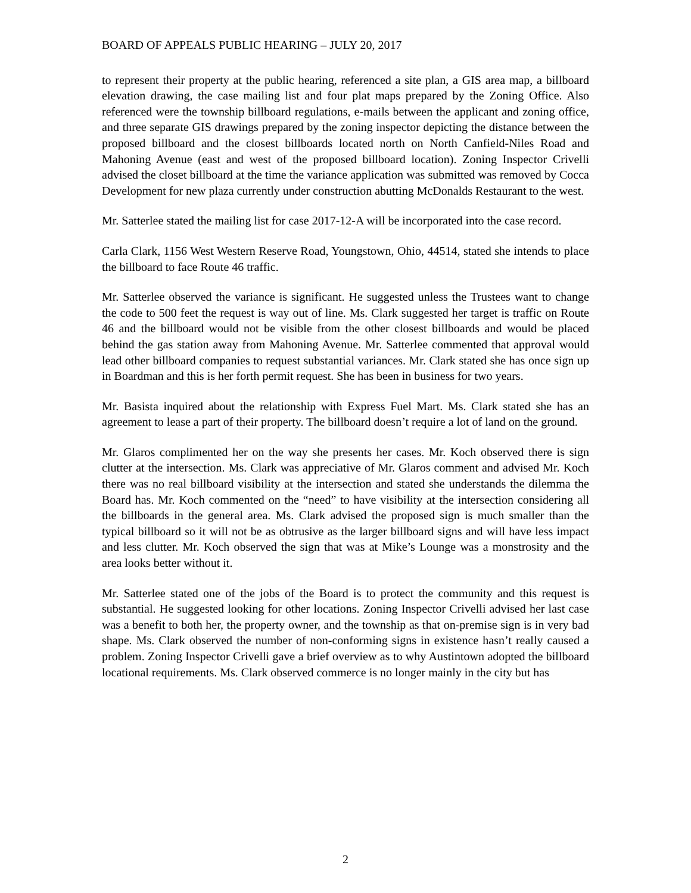BOARD OF APPEALS PUBLIC HEARING – JULY 20, 2017
to represent their property at the public hearing, referenced a site plan, a GIS area map, a billboard elevation drawing, the case mailing list and four plat maps prepared by the Zoning Office. Also referenced were the township billboard regulations, e-mails between the applicant and zoning office, and three separate GIS drawings prepared by the zoning inspector depicting the distance between the proposed billboard and the closest billboards located north on North Canfield-Niles Road and Mahoning Avenue (east and west of the proposed billboard location). Zoning Inspector Crivelli advised the closet billboard at the time the variance application was submitted was removed by Cocca Development for new plaza currently under construction abutting McDonalds Restaurant to the west.
Mr. Satterlee stated the mailing list for case 2017-12-A will be incorporated into the case record.
Carla Clark, 1156 West Western Reserve Road, Youngstown, Ohio, 44514, stated she intends to place the billboard to face Route 46 traffic.
Mr. Satterlee observed the variance is significant. He suggested unless the Trustees want to change the code to 500 feet the request is way out of line. Ms. Clark suggested her target is traffic on Route 46 and the billboard would not be visible from the other closest billboards and would be placed behind the gas station away from Mahoning Avenue. Mr. Satterlee commented that approval would lead other billboard companies to request substantial variances. Mr. Clark stated she has once sign up in Boardman and this is her forth permit request. She has been in business for two years.
Mr. Basista inquired about the relationship with Express Fuel Mart. Ms. Clark stated she has an agreement to lease a part of their property. The billboard doesn’t require a lot of land on the ground.
Mr. Glaros complimented her on the way she presents her cases. Mr. Koch observed there is sign clutter at the intersection. Ms. Clark was appreciative of Mr. Glaros comment and advised Mr. Koch there was no real billboard visibility at the intersection and stated she understands the dilemma the Board has. Mr. Koch commented on the “need” to have visibility at the intersection considering all the billboards in the general area. Ms. Clark advised the proposed sign is much smaller than the typical billboard so it will not be as obtrusive as the larger billboard signs and will have less impact and less clutter. Mr. Koch observed the sign that was at Mike’s Lounge was a monstrosity and the area looks better without it.
Mr. Satterlee stated one of the jobs of the Board is to protect the community and this request is substantial. He suggested looking for other locations. Zoning Inspector Crivelli advised her last case was a benefit to both her, the property owner, and the township as that on-premise sign is in very bad shape. Ms. Clark observed the number of non-conforming signs in existence hasn’t really caused a problem. Zoning Inspector Crivelli gave a brief overview as to why Austintown adopted the billboard locational requirements. Ms. Clark observed commerce is no longer mainly in the city but has
2